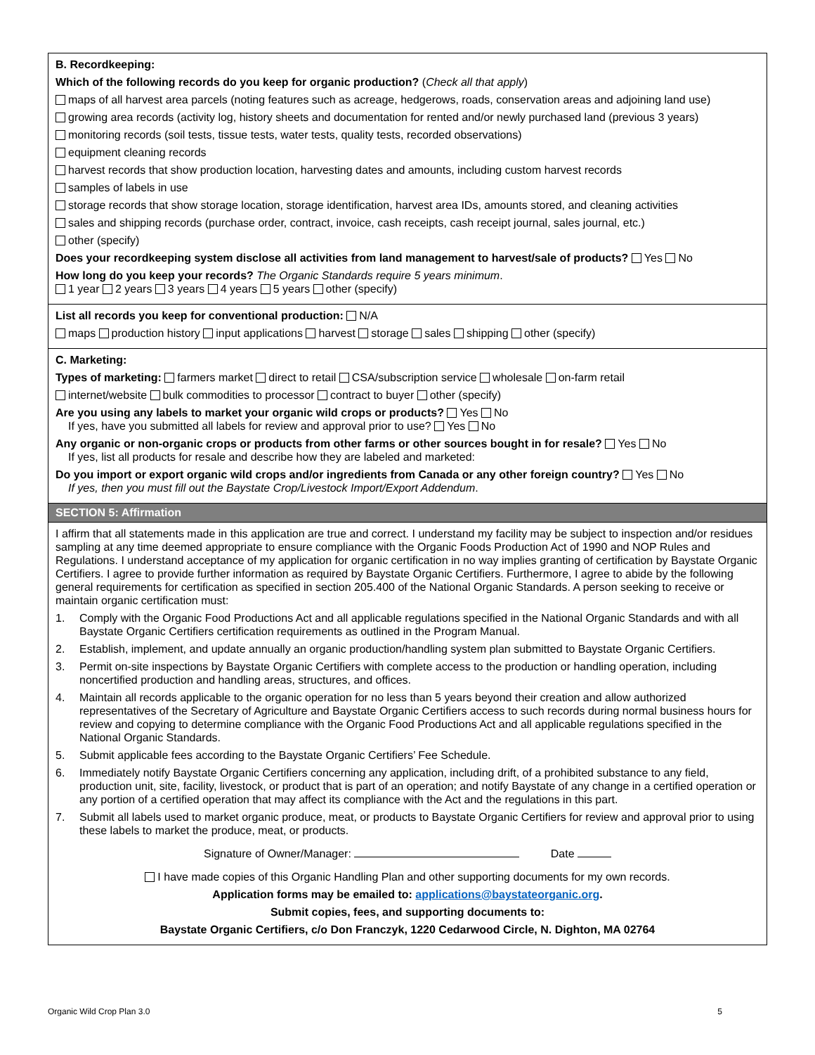B. Recordkeeping:
Which of the following records do you keep for organic production? (Check all that apply)
maps of all harvest area parcels (noting features such as acreage, hedgerows, roads, conservation areas and adjoining land use)
growing area records (activity log, history sheets and documentation for rented and/or newly purchased land (previous 3 years)
monitoring records (soil tests, tissue tests, water tests, quality tests, recorded observations)
equipment cleaning records
harvest records that show production location, harvesting dates and amounts, including custom harvest records
samples of labels in use
storage records that show storage location, storage identification, harvest area IDs, amounts stored, and cleaning activities
sales and shipping records (purchase order, contract, invoice, cash receipts, cash receipt journal, sales journal, etc.)
other (specify)
Does your recordkeeping system disclose all activities from land management to harvest/sale of products? Yes No
How long do you keep your records? The Organic Standards require 5 years minimum.
1 year 2 years 3 years 4 years 5 years other (specify)
List all records you keep for conventional production: N/A
maps production history input applications harvest storage sales shipping other (specify)
C. Marketing:
Types of marketing: farmers market direct to retail CSA/subscription service wholesale on-farm retail
internet/website bulk commodities to processor contract to buyer other (specify)
Are you using any labels to market your organic wild crops or products? Yes No
If yes, have you submitted all labels for review and approval prior to use? Yes No
Any organic or non-organic crops or products from other farms or other sources bought in for resale? Yes No
If yes, list all products for resale and describe how they are labeled and marketed:
Do you import or export organic wild crops and/or ingredients from Canada or any other foreign country? Yes No
If yes, then you must fill out the Baystate Crop/Livestock Import/Export Addendum.
SECTION 5: Affirmation
I affirm that all statements made in this application are true and correct. I understand my facility may be subject to inspection and/or residues sampling at any time deemed appropriate to ensure compliance with the Organic Foods Production Act of 1990 and NOP Rules and Regulations. I understand acceptance of my application for organic certification in no way implies granting of certification by Baystate Organic Certifiers. I agree to provide further information as required by Baystate Organic Certifiers. Furthermore, I agree to abide by the following general requirements for certification as specified in section 205.400 of the National Organic Standards. A person seeking to receive or maintain organic certification must:
1. Comply with the Organic Food Productions Act and all applicable regulations specified in the National Organic Standards and with all Baystate Organic Certifiers certification requirements as outlined in the Program Manual.
2. Establish, implement, and update annually an organic production/handling system plan submitted to Baystate Organic Certifiers.
3. Permit on-site inspections by Baystate Organic Certifiers with complete access to the production or handling operation, including noncertified production and handling areas, structures, and offices.
4. Maintain all records applicable to the organic operation for no less than 5 years beyond their creation and allow authorized representatives of the Secretary of Agriculture and Baystate Organic Certifiers access to such records during normal business hours for review and copying to determine compliance with the Organic Food Productions Act and all applicable regulations specified in the National Organic Standards.
5. Submit applicable fees according to the Baystate Organic Certifiers’ Fee Schedule.
6. Immediately notify Baystate Organic Certifiers concerning any application, including drift, of a prohibited substance to any field, production unit, site, facility, livestock, or product that is part of an operation; and notify Baystate of any change in a certified operation or any portion of a certified operation that may affect its compliance with the Act and the regulations in this part.
7. Submit all labels used to market organic produce, meat, or products to Baystate Organic Certifiers for review and approval prior to using these labels to market the produce, meat, or products.
Signature of Owner/Manager: Date
I have made copies of this Organic Handling Plan and other supporting documents for my own records.
Application forms may be emailed to: applications@baystateorganic.org.
Submit copies, fees, and supporting documents to:
Baystate Organic Certifiers, c/o Don Franczyk, 1220 Cedarwood Circle, N. Dighton, MA 02764
Organic Wild Crop Plan 3.0 5